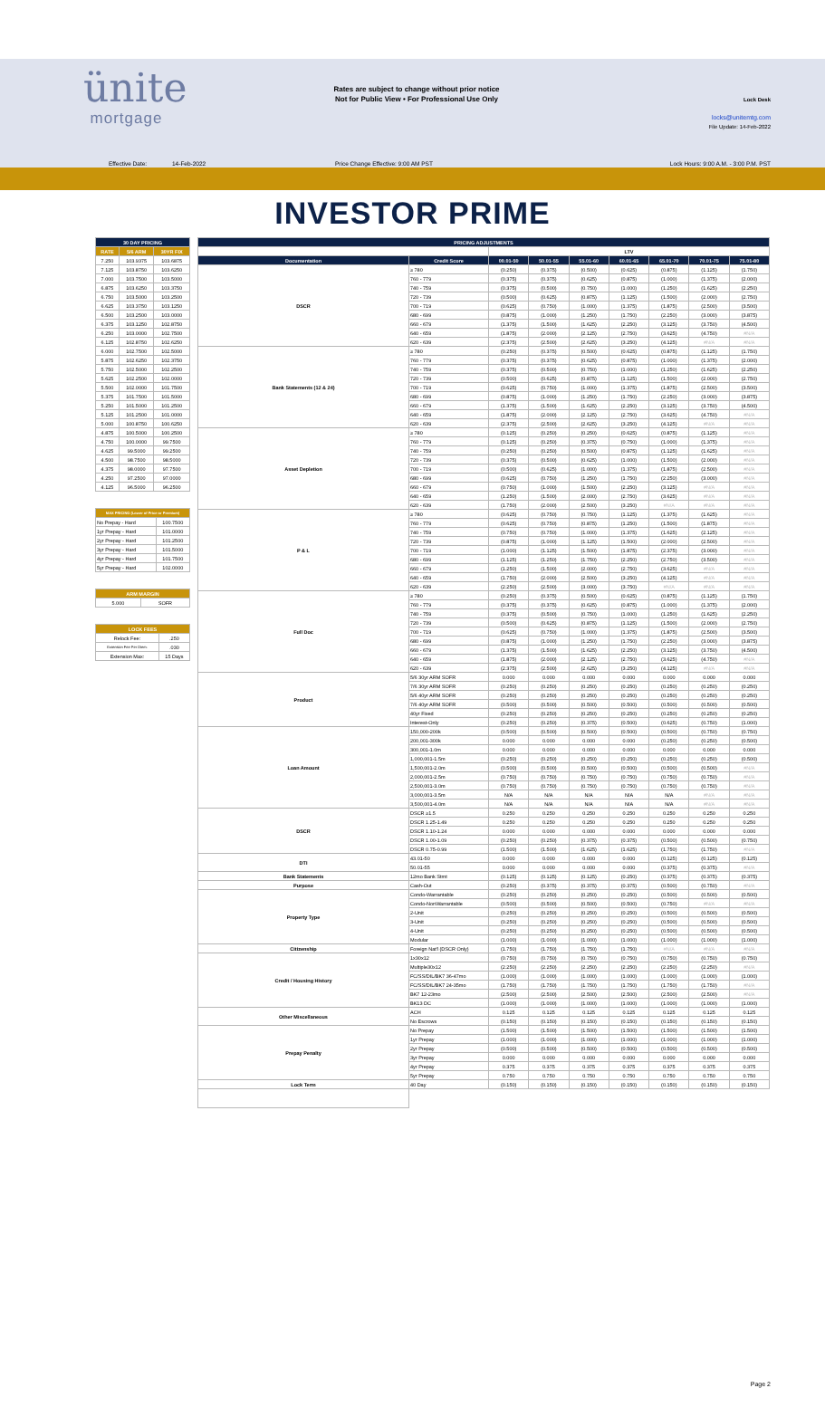ünite
mortgage
Rates are subject to change without prior notice
Not for Public View • For Professional Use Only
Lock Desk
locks@unitemtg.com
File Update: 14-Feb-2022
Effective Date: 14-Feb-2022 Price Change Effective: 9:00 AM PST Lock Hours: 9:00 A.M. - 3:00 P.M. PST
INVESTOR PRIME
| 30 DAY PRICING | | |
| --- | --- | --- |
| RATE | 5/6 ARM | 30YR FIX |
| 7.250 | 103.9375 | 103.6875 |
| 7.125 | 103.8750 | 103.6250 |
| 7.000 | 103.7500 | 103.5000 |
| 6.875 | 103.6250 | 103.3750 |
| 6.750 | 103.5000 | 103.2500 |
| 6.625 | 103.3750 | 103.1250 |
| 6.500 | 103.2500 | 103.0000 |
| 6.375 | 103.1250 | 102.8750 |
| 6.250 | 103.0000 | 102.7500 |
| 6.125 | 102.8750 | 102.6250 |
| 6.000 | 102.7500 | 102.5000 |
| 5.875 | 102.6250 | 102.3750 |
| 5.750 | 102.5000 | 102.2500 |
| 5.625 | 102.2500 | 102.0000 |
| 5.500 | 102.0000 | 101.7500 |
| 5.375 | 101.7500 | 101.5000 |
| 5.250 | 101.5000 | 101.2500 |
| 5.125 | 101.2500 | 101.0000 |
| 5.000 | 100.8750 | 100.6250 |
| 4.875 | 100.5000 | 100.2500 |
| 4.750 | 100.0000 | 99.7500 |
| 4.625 | 99.5000 | 99.2500 |
| 4.500 | 98.7500 | 98.5000 |
| 4.375 | 98.0000 | 97.7500 |
| 4.250 | 97.2500 | 97.0000 |
| 4.125 | 96.5000 | 96.2500 |
| MAX PRICING (Lower of Price or Premium) | |
| --- | --- |
| No Prepay - Hard | 100.7500 |
| 1yr Prepay - Hard | 101.0000 |
| 2yr Prepay - Hard | 101.2500 |
| 3yr Prepay - Hard | 101.5000 |
| 4yr Prepay - Hard | 101.7500 |
| 5yr Prepay - Hard | 102.0000 |
| ARM MARGIN | |
| --- | --- |
| 5.000 | SOFR |
| LOCK FEES | |
| --- | --- |
| Relock Fee: | .250 |
| Extension Fee Per Diem: | .030 |
| Extension Max: | 15 Days |
| PRICING ADJUSTMENTS | | | | | | | | |
| --- | --- | --- | --- | --- | --- | --- | --- | --- |
| | | LTV | | | | | | |
| Documentation | Credit Score | 00.01-50 | 50.01-55 | 55.01-60 | 60.01-65 | 65.01-70 | 70.01-75 | 75.01-80 |
| DSCR | ≥ 780 | (0.250) | (0.375) | (0.500) | (0.625) | (0.875) | (1.125) | (1.750) |
| | 760 - 779 | (0.375) | (0.375) | (0.625) | (0.875) | (1.000) | (1.375) | (2.000) |
| | 740 - 759 | (0.375) | (0.500) | (0.750) | (1.000) | (1.250) | (1.625) | (2.250) |
| | 720 - 739 | (0.500) | (0.625) | (0.875) | (1.125) | (1.500) | (2.000) | (2.750) |
| | 700 - 719 | (0.625) | (0.750) | (1.000) | (1.375) | (1.875) | (2.500) | (3.500) |
| | 680 - 699 | (0.875) | (1.000) | (1.250) | (1.750) | (2.250) | (3.000) | (3.875) |
| | 660 - 679 | (1.375) | (1.500) | (1.625) | (2.250) | (3.125) | (3.750) | (4.500) |
| | 640 - 659 | (1.875) | (2.000) | (2.125) | (2.750) | (3.625) | (4.750) | #N/A |
| | 620 - 639 | (2.375) | (2.500) | (2.625) | (3.250) | (4.125) | #N/A | #N/A |
| Bank Statements (12 & 24) | ≥ 780 | (0.250) | (0.375) | (0.500) | (0.625) | (0.875) | (1.125) | (1.750) |
| | 760 - 779 | (0.375) | (0.375) | (0.625) | (0.875) | (1.000) | (1.375) | (2.000) |
| | 740 - 759 | (0.375) | (0.500) | (0.750) | (1.000) | (1.250) | (1.625) | (2.250) |
| | 720 - 739 | (0.500) | (0.625) | (0.875) | (1.125) | (1.500) | (2.000) | (2.750) |
| | 700 - 719 | (0.625) | (0.750) | (1.000) | (1.375) | (1.875) | (2.500) | (3.500) |
| | 680 - 699 | (0.875) | (1.000) | (1.250) | (1.750) | (2.250) | (3.000) | (3.875) |
| | 660 - 679 | (1.375) | (1.500) | (1.625) | (2.250) | (3.125) | (3.750) | (4.500) |
| | 640 - 659 | (1.875) | (2.000) | (2.125) | (2.750) | (3.625) | (4.750) | #N/A |
| | 620 - 639 | (2.375) | (2.500) | (2.625) | (3.250) | (4.125) | #N/A | #N/A |
| Asset Depletion | ≥ 780 | (0.125) | (0.250) | (0.250) | (0.625) | (0.875) | (1.125) | #N/A |
| | 760 - 779 | (0.125) | (0.250) | (0.375) | (0.750) | (1.000) | (1.375) | #N/A |
| | 740 - 759 | (0.250) | (0.250) | (0.500) | (0.875) | (1.125) | (1.625) | #N/A |
| | 720 - 739 | (0.375) | (0.500) | (0.625) | (1.000) | (1.500) | (2.000) | #N/A |
| | 700 - 719 | (0.500) | (0.625) | (1.000) | (1.375) | (1.875) | (2.500) | #N/A |
| | 680 - 699 | (0.625) | (0.750) | (1.250) | (1.750) | (2.250) | (3.000) | #N/A |
| | 660 - 679 | (0.750) | (1.000) | (1.500) | (2.250) | (3.125) | #N/A | #N/A |
| | 640 - 659 | (1.250) | (1.500) | (2.000) | (2.750) | (3.625) | #N/A | #N/A |
| | 620 - 639 | (1.750) | (2.000) | (2.500) | (3.250) | #N/A | #N/A | #N/A |
| P & L | ≥ 780 | (0.625) | (0.750) | (0.750) | (1.125) | (1.375) | (1.625) | #N/A |
| | 760 - 779 | (0.625) | (0.750) | (0.875) | (1.250) | (1.500) | (1.875) | #N/A |
| | 740 - 759 | (0.750) | (0.750) | (1.000) | (1.375) | (1.625) | (2.125) | #N/A |
| | 720 - 739 | (0.875) | (1.000) | (1.125) | (1.500) | (2.000) | (2.500) | #N/A |
| | 700 - 719 | (1.000) | (1.125) | (1.500) | (1.875) | (2.375) | (3.000) | #N/A |
| | 680 - 699 | (1.125) | (1.250) | (1.750) | (2.250) | (2.750) | (3.500) | #N/A |
| | 660 - 679 | (1.250) | (1.500) | (2.000) | (2.750) | (3.625) | #N/A | #N/A |
| | 640 - 659 | (1.750) | (2.000) | (2.500) | (3.250) | (4.125) | #N/A | #N/A |
| | 620 - 639 | (2.250) | (2.500) | (3.000) | (3.750) | #N/A | #N/A | #N/A |
| Full Doc | ≥ 780 | (0.250) | (0.375) | (0.500) | (0.625) | (0.875) | (1.125) | (1.750) |
| | 760 - 779 | (0.375) | (0.375) | (0.625) | (0.875) | (1.000) | (1.375) | (2.000) |
| | 740 - 759 | (0.375) | (0.500) | (0.750) | (1.000) | (1.250) | (1.625) | (2.250) |
| | 720 - 739 | (0.500) | (0.625) | (0.875) | (1.125) | (1.500) | (2.000) | (2.750) |
| | 700 - 719 | (0.625) | (0.750) | (1.000) | (1.375) | (1.875) | (2.500) | (3.500) |
| | 680 - 699 | (0.875) | (1.000) | (1.250) | (1.750) | (2.250) | (3.000) | (3.875) |
| | 660 - 679 | (1.375) | (1.500) | (1.625) | (2.250) | (3.125) | (3.750) | (4.500) |
| | 640 - 659 | (1.875) | (2.000) | (2.125) | (2.750) | (3.625) | (4.750) | #N/A |
| | 620 - 639 | (2.375) | (2.500) | (2.625) | (3.250) | (4.125) | #N/A | #N/A |
| Product | 5/6 30yr ARM SOFR | 0.000 | 0.000 | 0.000 | 0.000 | 0.000 | 0.000 | 0.000 |
| | 7/6 30yr ARM SOFR | (0.250) | (0.250) | (0.250) | (0.250) | (0.250) | (0.250) | (0.250) |
| | 5/6 40yr ARM SOFR | (0.250) | (0.250) | (0.250) | (0.250) | (0.250) | (0.250) | (0.250) |
| | 7/6 40yr ARM SOFR | (0.500) | (0.500) | (0.500) | (0.500) | (0.500) | (0.500) | (0.500) |
| | 40yr Fixed | (0.250) | (0.250) | (0.250) | (0.250) | (0.250) | (0.250) | (0.250) |
| | Interest-Only | (0.250) | (0.250) | (0.375) | (0.500) | (0.625) | (0.750) | (1.000) |
| Loan Amount | 150,000-200k | (0.500) | (0.500) | (0.500) | (0.500) | (0.500) | (0.750) | (0.750) |
| | 200,001-300k | 0.000 | 0.000 | 0.000 | 0.000 | (0.250) | (0.250) | (0.500) |
| | 300,001-1.0m | 0.000 | 0.000 | 0.000 | 0.000 | 0.000 | 0.000 | 0.000 |
| | 1,000,001-1.5m | (0.250) | (0.250) | (0.250) | (0.250) | (0.250) | (0.250) | (0.500) |
| | 1,500,001-2.0m | (0.500) | (0.500) | (0.500) | (0.500) | (0.500) | (0.500) | #N/A |
| | 2,000,001-2.5m | (0.750) | (0.750) | (0.750) | (0.750) | (0.750) | (0.750) | #N/A |
| | 2,500,001-3.0m | (0.750) | (0.750) | (0.750) | (0.750) | (0.750) | (0.750) | #N/A |
| | 3,000,001-3.5m | N/A | N/A | N/A | N/A | N/A | #N/A | #N/A |
| | 3,500,001-4.0m | N/A | N/A | N/A | N/A | N/A | #N/A | #N/A |
| DSCR | DSCR ≥1.5 | 0.250 | 0.250 | 0.250 | 0.250 | 0.250 | 0.250 | 0.250 |
| | DSCR 1.25-1.49 | 0.250 | 0.250 | 0.250 | 0.250 | 0.250 | 0.250 | 0.250 |
| | DSCR 1.10-1.24 | 0.000 | 0.000 | 0.000 | 0.000 | 0.000 | 0.000 | 0.000 |
| | DSCR 1.00-1.09 | (0.250) | (0.250) | (0.375) | (0.375) | (0.500) | (0.500) | (0.750) |
| | DSCR 0.75-0.99 | (1.500) | (1.500) | (1.625) | (1.625) | (1.750) | (1.750) | #N/A |
| DTI | 43.01-50 | 0.000 | 0.000 | 0.000 | 0.000 | (0.125) | (0.125) | (0.125) |
| | 50.01-55 | 0.000 | 0.000 | 0.000 | 0.000 | (0.375) | (0.375) | #N/A |
| Bank Statements | 12mo Bank Stmt | (0.125) | (0.125) | (0.125) | (0.250) | (0.375) | (0.375) | (0.375) |
| Purpose | Cash-Out | (0.250) | (0.375) | (0.375) | (0.375) | (0.500) | (0.750) | #N/A |
| Property Type | Condo-Warrantable | (0.250) | (0.250) | (0.250) | (0.250) | (0.500) | (0.500) | (0.500) |
| | Condo-NonWarrantable | (0.500) | (0.500) | (0.500) | (0.500) | (0.750) | #N/A | #N/A |
| | 2-Unit | (0.250) | (0.250) | (0.250) | (0.250) | (0.500) | (0.500) | (0.500) |
| | 3-Unit | (0.250) | (0.250) | (0.250) | (0.250) | (0.500) | (0.500) | (0.500) |
| | 4-Unit | (0.250) | (0.250) | (0.250) | (0.250) | (0.500) | (0.500) | (0.500) |
| | Modular | (1.000) | (1.000) | (1.000) | (1.000) | (1.000) | (1.000) | (1.000) |
| Citizenship | Foreign Nat'l (DSCR Only) | (1.750) | (1.750) | (1.750) | (1.750) | #N/A | #N/A | #N/A |
| Credit / Housing History | 1x30x12 | (0.750) | (0.750) | (0.750) | (0.750) | (0.750) | (0.750) | (0.750) |
| | Multiple30x12 | (2.250) | (2.250) | (2.250) | (2.250) | (2.250) | (2.250) | #N/A |
| | FC/SS/DIL/BK7 36-47mo | (1.000) | (1.000) | (1.000) | (1.000) | (1.000) | (1.000) | (1.000) |
| | FC/SS/DIL/BK7 24-35mo | (1.750) | (1.750) | (1.750) | (1.750) | (1.750) | (1.750) | #N/A |
| | BK7 12-23mo | (2.500) | (2.500) | (2.500) | (2.500) | (2.500) | (2.500) | #N/A |
| | BK13 DC | (1.000) | (1.000) | (1.000) | (1.000) | (1.000) | (1.000) | (1.000) |
| Other Miscellaneous | ACH | 0.125 | 0.125 | 0.125 | 0.125 | 0.125 | 0.125 | 0.125 |
| | No Escrows | (0.150) | (0.150) | (0.150) | (0.150) | (0.150) | (0.150) | (0.150) |
| Prepay Penalty | No Prepay | (1.500) | (1.500) | (1.500) | (1.500) | (1.500) | (1.500) | (1.500) |
| | 1yr Prepay | (1.000) | (1.000) | (1.000) | (1.000) | (1.000) | (1.000) | (1.000) |
| | 2yr Prepay | (0.500) | (0.500) | (0.500) | (0.500) | (0.500) | (0.500) | (0.500) |
| | 3yr Prepay | 0.000 | 0.000 | 0.000 | 0.000 | 0.000 | 0.000 | 0.000 |
| | 4yr Prepay | 0.375 | 0.375 | 0.375 | 0.375 | 0.375 | 0.375 | 0.375 |
| | 5yr Prepay | 0.750 | 0.750 | 0.750 | 0.750 | 0.750 | 0.750 | 0.750 |
| Lock Term | 40 Day | (0.150) | (0.150) | (0.150) | (0.150) | (0.150) | (0.150) | (0.150) |
Page 2